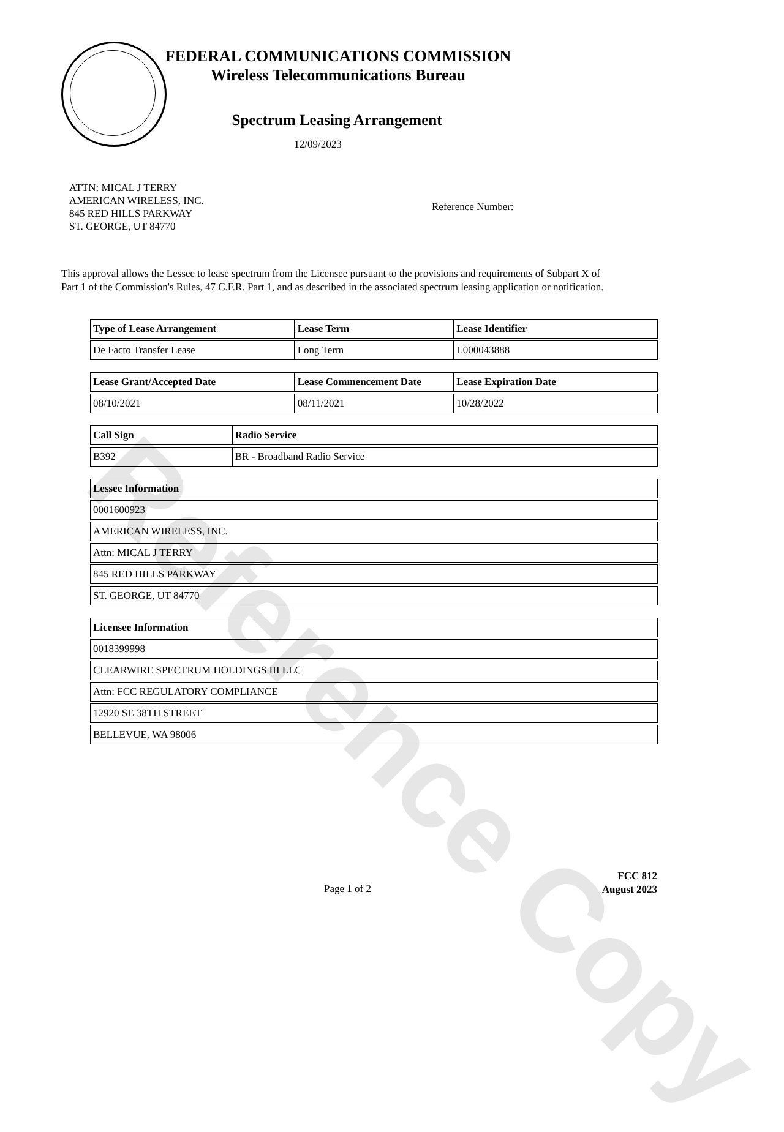Reference Copy
FEDERAL COMMUNICATIONS COMMISSION
Wireless Telecommunications Bureau
Spectrum Leasing Arrangement
12/09/2023
ATTN: MICAL J TERRY
AMERICAN WIRELESS, INC.
845 RED HILLS PARKWAY
ST. GEORGE, UT 84770
Reference Number:
This approval allows the Lessee to lease spectrum from the Licensee pursuant to the provisions and requirements of Subpart X of Part 1 of the Commission's Rules, 47 C.F.R. Part 1, and as described in the associated spectrum leasing application or notification.
| Type of Lease Arrangement | Lease Term | Lease Identifier |
| --- | --- | --- |
| De Facto Transfer Lease | Long Term | L000043888 |
| Lease Grant/Accepted Date | Lease Commencement Date | Lease Expiration Date |
| --- | --- | --- |
| 08/10/2021 | 08/11/2021 | 10/28/2022 |
| Call Sign | Radio Service |
| --- | --- |
| B392 | BR - Broadband Radio Service |
| Lessee Information |
| --- |
| 0001600923 |
| AMERICAN WIRELESS, INC. |
| Attn: MICAL J TERRY |
| 845 RED HILLS PARKWAY |
| ST. GEORGE, UT 84770 |
| Licensee Information |
| --- |
| 0018399998 |
| CLEARWIRE SPECTRUM HOLDINGS III LLC |
| Attn: FCC REGULATORY COMPLIANCE |
| 12920 SE 38TH STREET |
| BELLEVUE, WA 98006 |
Page 1 of 2
FCC 812
August 2023